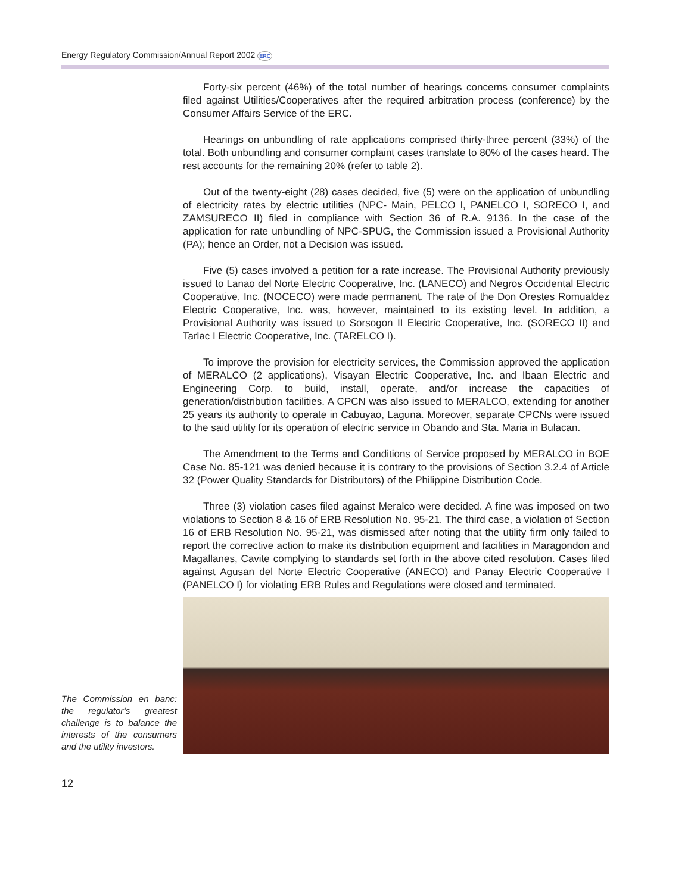Energy Regulatory Commission/Annual Report 2002 ERC
Forty-six percent (46%) of the total number of hearings concerns consumer complaints filed against Utilities/Cooperatives after the required arbitration process (conference) by the Consumer Affairs Service of the ERC.
Hearings on unbundling of rate applications comprised thirty-three percent (33%) of the total. Both unbundling and consumer complaint cases translate to 80% of the cases heard. The rest accounts for the remaining 20% (refer to table 2).
Out of the twenty-eight (28) cases decided, five (5) were on the application of unbundling of electricity rates by electric utilities (NPC- Main, PELCO I, PANELCO I, SORECO I, and ZAMSURECO II) filed in compliance with Section 36 of R.A. 9136. In the case of the application for rate unbundling of NPC-SPUG, the Commission issued a Provisional Authority (PA); hence an Order, not a Decision was issued.
Five (5) cases involved a petition for a rate increase. The Provisional Authority previously issued to Lanao del Norte Electric Cooperative, Inc. (LANECO) and Negros Occidental Electric Cooperative, Inc. (NOCECO) were made permanent. The rate of the Don Orestes Romualdez Electric Cooperative, Inc. was, however, maintained to its existing level. In addition, a Provisional Authority was issued to Sorsogon II Electric Cooperative, Inc. (SORECO II) and Tarlac I Electric Cooperative, Inc. (TARELCO I).
To improve the provision for electricity services, the Commission approved the application of MERALCO (2 applications), Visayan Electric Cooperative, Inc. and Ibaan Electric and Engineering Corp. to build, install, operate, and/or increase the capacities of generation/distribution facilities. A CPCN was also issued to MERALCO, extending for another 25 years its authority to operate in Cabuyao, Laguna. Moreover, separate CPCNs were issued to the said utility for its operation of electric service in Obando and Sta. Maria in Bulacan.
The Amendment to the Terms and Conditions of Service proposed by MERALCO in BOE Case No. 85-121 was denied because it is contrary to the provisions of Section 3.2.4 of Article 32 (Power Quality Standards for Distributors) of the Philippine Distribution Code.
Three (3) violation cases filed against Meralco were decided. A fine was imposed on two violations to Section 8 & 16 of ERB Resolution No. 95-21. The third case, a violation of Section 16 of ERB Resolution No. 95-21, was dismissed after noting that the utility firm only failed to report the corrective action to make its distribution equipment and facilities in Maragondon and Magallanes, Cavite complying to standards set forth in the above cited resolution. Cases filed against Agusan del Norte Electric Cooperative (ANECO) and Panay Electric Cooperative I (PANELCO I) for violating ERB Rules and Regulations were closed and terminated.
The Commission en banc: the regulator’s greatest challenge is to balance the interests of the consumers and the utility investors.
12